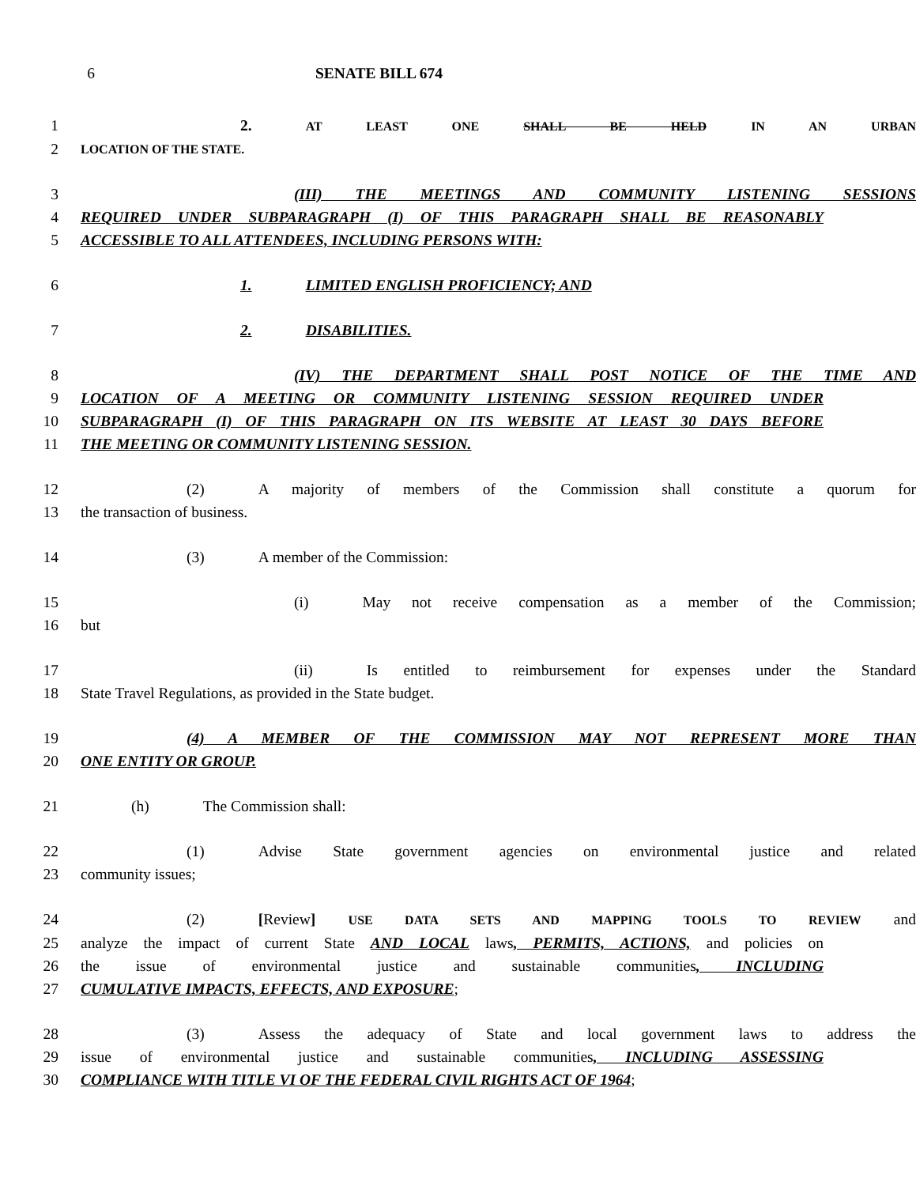6 SENATE BILL 674
1 2. AT LEAST ONE SHALL BE HELD IN AN URBAN
2
LOCATION OF THE STATE.
3 (III) THE MEETINGS AND COMMUNITY LISTENING SESSIONS
4 REQUIRED UNDER SUBPARAGRAPH (I) OF THIS PARAGRAPH SHALL BE REASONABLY
5 ACCESSIBLE TO ALL ATTENDEES, INCLUDING PERSONS WITH:
6 1. LIMITED ENGLISH PROFICIENCY; AND
7 2. DISABILITIES.
8 (IV) THE DEPARTMENT SHALL POST NOTICE OF THE TIME AND
9 LOCATION OF A MEETING OR COMMUNITY LISTENING SESSION REQUIRED UNDER
10 SUBPARAGRAPH (I) OF THIS PARAGRAPH ON ITS WEBSITE AT LEAST 30 DAYS BEFORE
11 THE MEETING OR COMMUNITY LISTENING SESSION.
12 (2) A majority of members of the Commission shall constitute a quorum for
13 the transaction of business.
14 (3) A member of the Commission:
15 (i) May not receive compensation as a member of the Commission;
16 but
17 (ii) Is entitled to reimbursement for expenses under the Standard
18 State Travel Regulations, as provided in the State budget.
19 (4) A MEMBER OF THE COMMISSION MAY NOT REPRESENT MORE THAN
20 ONE ENTITY OR GROUP.
21 (h) The Commission shall:
22 (1) Advise State government agencies on environmental justice and related
23 community issues;
24 (2) [Review] USE DATA SETS AND MAPPING TOOLS TO REVIEW and
25 analyze the impact of current State AND LOCAL laws, PERMITS, ACTIONS, and policies on
26 the issue of environmental justice and sustainable communities, INCLUDING
27 CUMULATIVE IMPACTS, EFFECTS, AND EXPOSURE;
28 (3) Assess the adequacy of State and local government laws to address the
29 issue of environmental justice and sustainable communities, INCLUDING ASSESSING
30 COMPLIANCE WITH TITLE VI OF THE FEDERAL CIVIL RIGHTS ACT OF 1964;